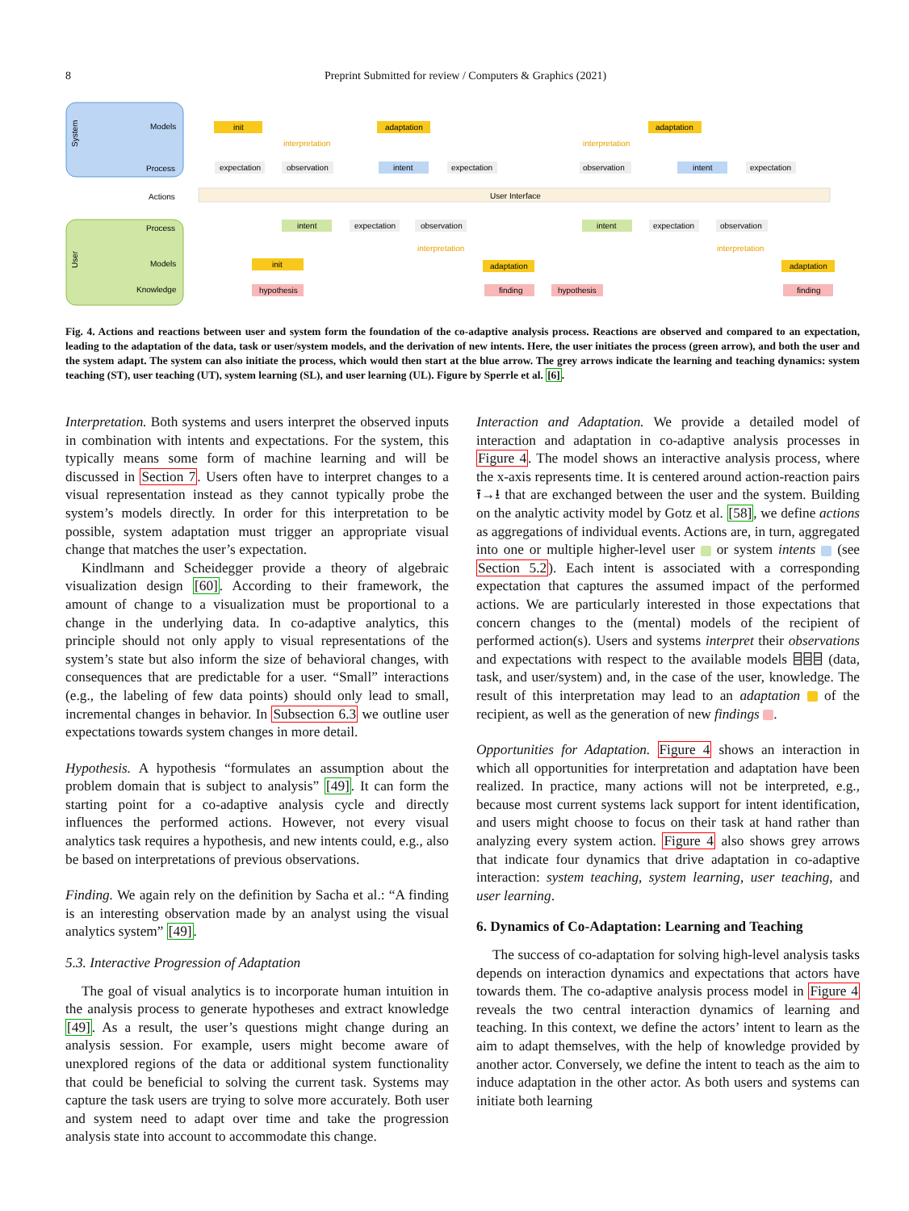8 Preprint Submitted for review / Computers & Graphics (2021)
System
Models
Process
Actions
Process
Models
Knowledge
User
User Interface
init
adaptation
adaptation
expectation
observation
intent
expectation
observation
intent
expectation
intent
expectation
observation
intent
expectation
observation
init
adaptation
adaptation
hypothesis
finding
hypothesis
finding
interpretation
interpretation
interpretation
interpretation
Fig. 4. Actions and reactions between user and system form the foundation of the co-adaptive analysis process. Reactions are observed and compared to an expectation, leading to the adaptation of the data, task or user/system models, and the derivation of new intents. Here, the user initiates the process (green arrow), and both the user and the system adapt. The system can also initiate the process, which would then start at the blue arrow. The grey arrows indicate the learning and teaching dynamics: system teaching (ST), user teaching (UT), system learning (SL), and user learning (UL). Figure by Sperrle et al. [6].
Interpretation. Both systems and users interpret the observed inputs in combination with intents and expectations. For the system, this typically means some form of machine learning and will be discussed in Section 7. Users often have to interpret changes to a visual representation instead as they cannot typically probe the system’s models directly. In order for this interpretation to be possible, system adaptation must trigger an appropriate visual change that matches the user’s expectation.
Kindlmann and Scheidegger provide a theory of algebraic visualization design [60]. According to their framework, the amount of change to a visualization must be proportional to a change in the underlying data. In co-adaptive analytics, this principle should not only apply to visual representations of the system’s state but also inform the size of behavioral changes, with consequences that are predictable for a user. “Small” interactions (e.g., the labeling of few data points) should only lead to small, incremental changes in behavior. In Subsection 6.3 we outline user expectations towards system changes in more detail.
Hypothesis. A hypothesis “formulates an assumption about the problem domain that is subject to analysis” [49]. It can form the starting point for a co-adaptive analysis cycle and directly influences the performed actions. However, not every visual analytics task requires a hypothesis, and new intents could, e.g., also be based on interpretations of previous observations.
Finding. We again rely on the definition by Sacha et al.: “A finding is an interesting observation made by an analyst using the visual analytics system” [49].
5.3. Interactive Progression of Adaptation
The goal of visual analytics is to incorporate human intuition in the analysis process to generate hypotheses and extract knowledge [49]. As a result, the user’s questions might change during an analysis session. For example, users might become aware of unexplored regions of the data or additional system functionality that could be beneficial to solving the current task. Systems may capture the task users are trying to solve more accurately. Both user and system need to adapt over time and take the progression analysis state into account to accommodate this change.
Interaction and Adaptation. We provide a detailed model of interaction and adaptation in co-adaptive analysis processes in Figure 4. The model shows an interactive analysis process, where the x-axis represents time. It is centered around action-reaction pairs ⭱→⭳ that are exchanged between the user and the system. Building on the analytic activity model by Gotz et al. [58], we define actions as aggregations of individual events. Actions are, in turn, aggregated into one or multiple higher-level user or system intents (see Section 5.2). Each intent is associated with a corresponding expectation that captures the assumed impact of the performed actions. We are particularly interested in those expectations that concern changes to the (mental) models of the recipient of performed action(s). Users and systems interpret their observations and expectations with respect to the available models ⌸⌸⌸ (data, task, and user/system) and, in the case of the user, knowledge. The result of this interpretation may lead to an adaptation of the recipient, as well as the generation of new findings .
Opportunities for Adaptation. Figure 4 shows an interaction in which all opportunities for interpretation and adaptation have been realized. In practice, many actions will not be interpreted, e.g., because most current systems lack support for intent identification, and users might choose to focus on their task at hand rather than analyzing every system action. Figure 4 also shows grey arrows that indicate four dynamics that drive adaptation in co-adaptive interaction: system teaching, system learning, user teaching, and user learning.
6. Dynamics of Co-Adaptation: Learning and Teaching
The success of co-adaptation for solving high-level analysis tasks depends on interaction dynamics and expectations that actors have towards them. The co-adaptive analysis process model in Figure 4 reveals the two central interaction dynamics of learning and teaching. In this context, we define the actors’ intent to learn as the aim to adapt themselves, with the help of knowledge provided by another actor. Conversely, we define the intent to teach as the aim to induce adaptation in the other actor. As both users and systems can initiate both learning